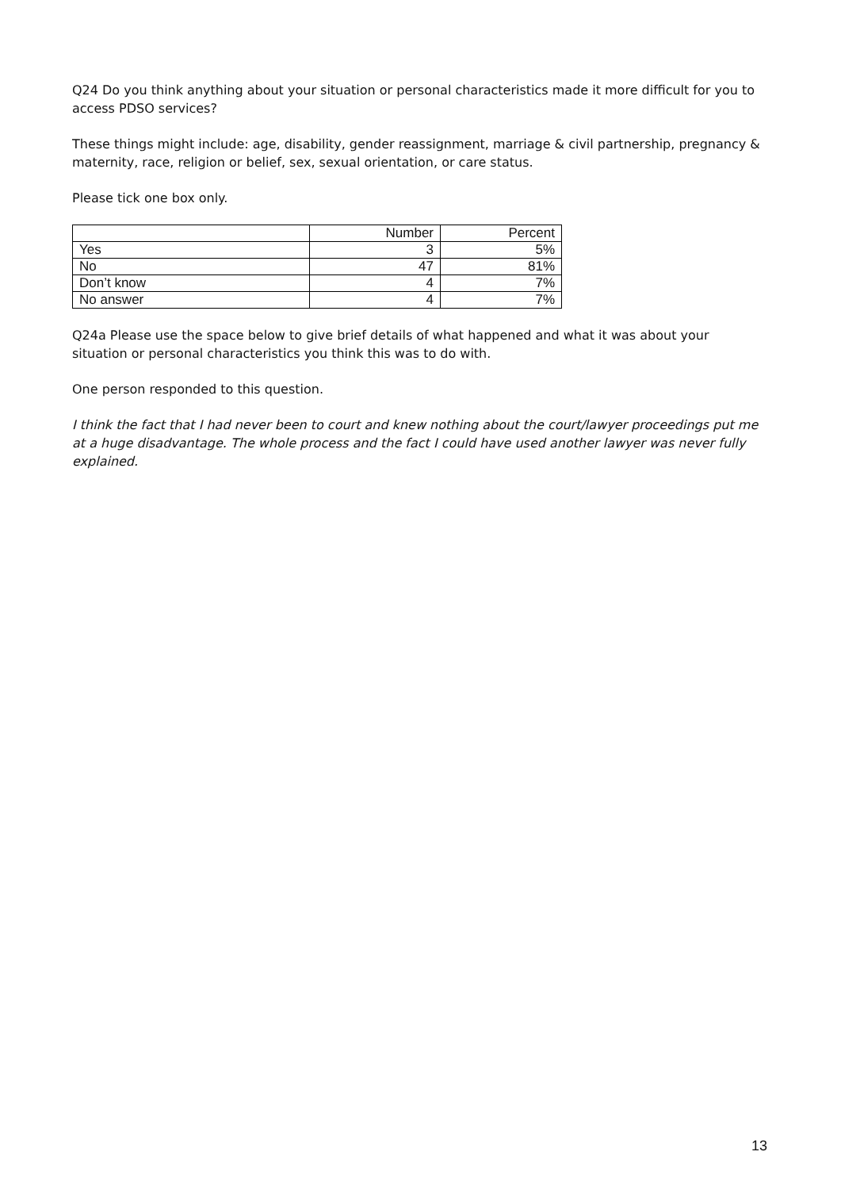Q24 Do you think anything about your situation or personal characteristics made it more difficult for you to access PDSO services?
These things might include: age, disability, gender reassignment, marriage & civil partnership, pregnancy & maternity, race, religion or belief, sex, sexual orientation, or care status.
Please tick one box only.
| | Number | Percent |
| Yes | 3 | 5% |
| No | 47 | 81% |
| Don’t know | 4 | 7% |
| No answer | 4 | 7% |
Q24a Please use the space below to give brief details of what happened and what it was about your situation or personal characteristics you think this was to do with.
One person responded to this question.
I think the fact that I had never been to court and knew nothing about the court/lawyer proceedings put me at a huge disadvantage. The whole process and the fact I could have used another lawyer was never fully explained.
13